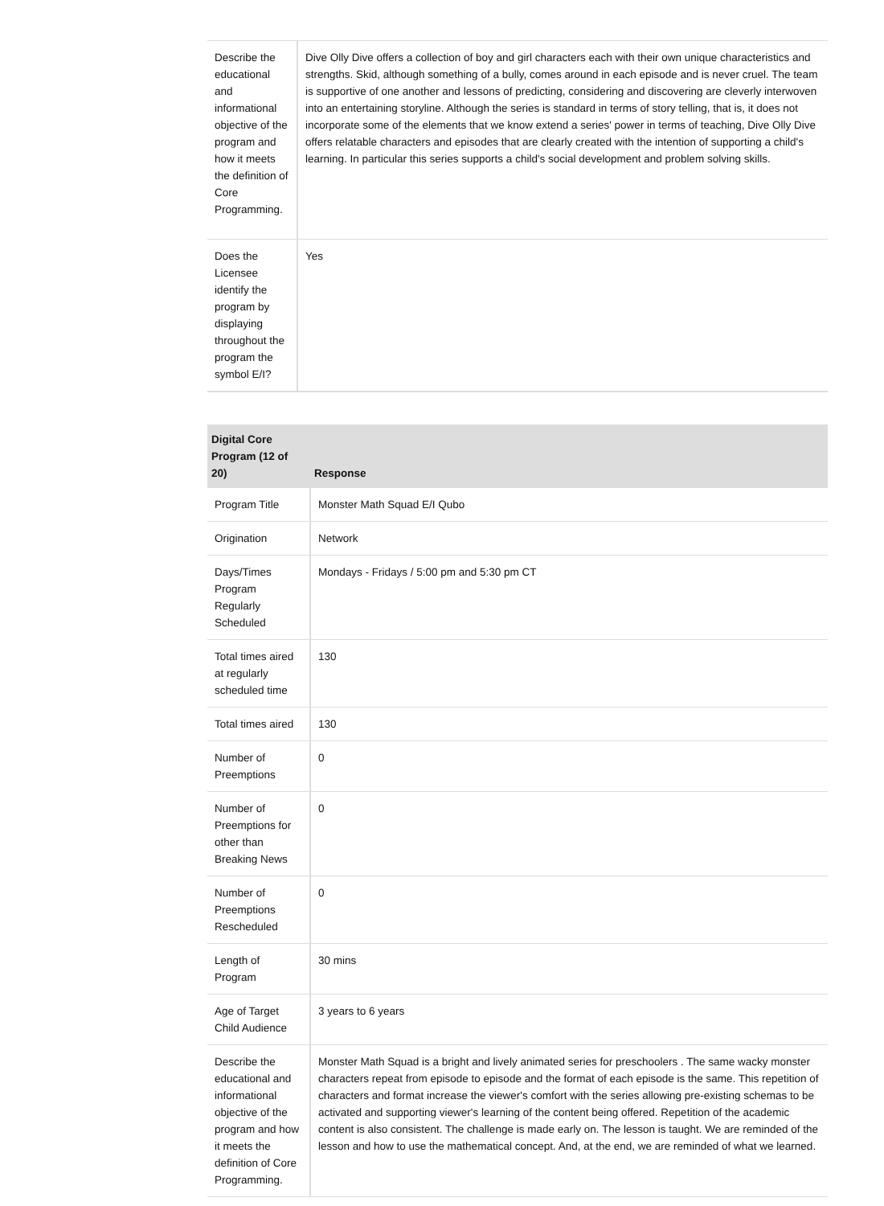| Describe the educational and informational objective of the program and how it meets the definition of Core Programming. | Dive Olly Dive offers a collection of boy and girl characters each with their own unique characteristics and strengths. Skid, although something of a bully, comes around in each episode and is never cruel. The team is supportive of one another and lessons of predicting, considering and discovering are cleverly interwoven into an entertaining storyline. Although the series is standard in terms of story telling, that is, it does not incorporate some of the elements that we know extend a series' power in terms of teaching, Dive Olly Dive offers relatable characters and episodes that are clearly created with the intention of supporting a child's learning. In particular this series supports a child's social development and problem solving skills. |
| Does the Licensee identify the program by displaying throughout the program the symbol E/I? | Yes |
| Digital Core Program (12 of 20) | Response |
| --- | --- |
| Program Title | Monster Math Squad E/I Qubo |
| Origination | Network |
| Days/Times Program Regularly Scheduled | Mondays - Fridays / 5:00 pm and 5:30 pm CT |
| Total times aired at regularly scheduled time | 130 |
| Total times aired | 130 |
| Number of Preemptions | 0 |
| Number of Preemptions for other than Breaking News | 0 |
| Number of Preemptions Rescheduled | 0 |
| Length of Program | 30 mins |
| Age of Target Child Audience | 3 years to 6 years |
| Describe the educational and informational objective of the program and how it meets the definition of Core Programming. | Monster Math Squad is a bright and lively animated series for preschoolers . The same wacky monster characters repeat from episode to episode and the format of each episode is the same. This repetition of characters and format increase the viewer's comfort with the series allowing pre-existing schemas to be activated and supporting viewer's learning of the content being offered. Repetition of the academic content is also consistent. The challenge is made early on. The lesson is taught. We are reminded of the lesson and how to use the mathematical concept. And, at the end, we are reminded of what we learned. |